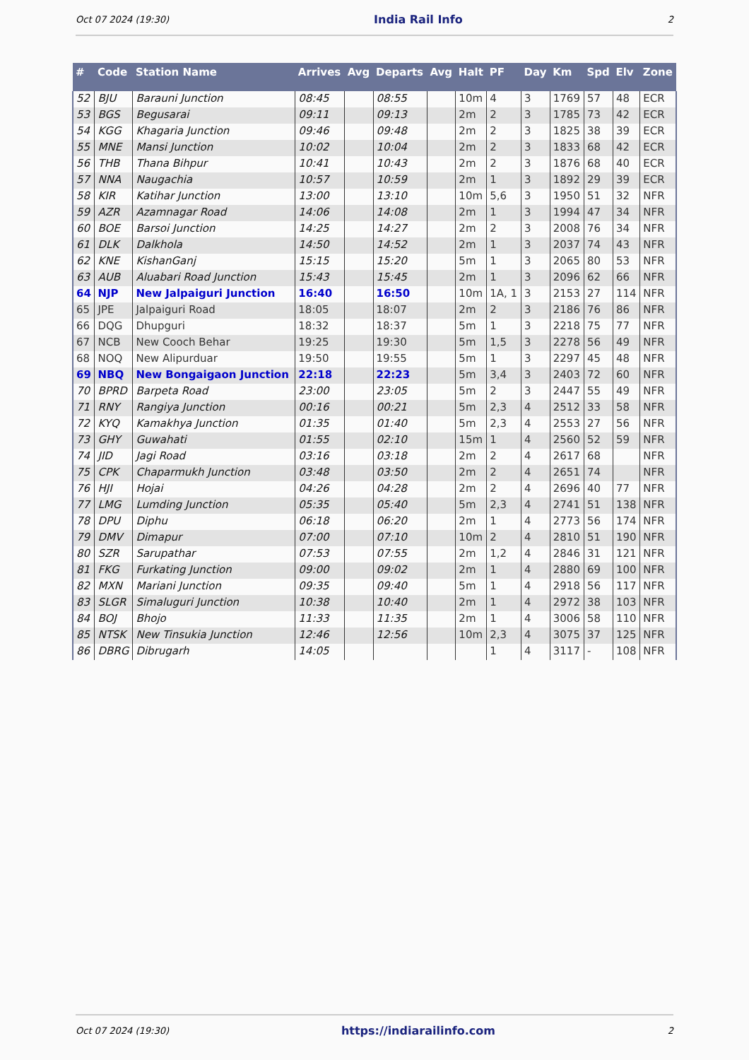Oct 07 2024 (19:30) India Rail Info 2
| # | Code | Station Name | Arrives | Avg | Departs | Avg | Halt | PF | Day | Km | Spd | Elv | Zone |
| --- | --- | --- | --- | --- | --- | --- | --- | --- | --- | --- | --- | --- | --- |
| 52 | BJU | Barauni Junction | 08:45 | | 08:55 | | 10m | 4 | 3 | 1769 | 57 | 48 | ECR |
| 53 | BGS | Begusarai | 09:11 | | 09:13 | | 2m | 2 | 3 | 1785 | 73 | 42 | ECR |
| 54 | KGG | Khagaria Junction | 09:46 | | 09:48 | | 2m | 2 | 3 | 1825 | 38 | 39 | ECR |
| 55 | MNE | Mansi Junction | 10:02 | | 10:04 | | 2m | 2 | 3 | 1833 | 68 | 42 | ECR |
| 56 | THB | Thana Bihpur | 10:41 | | 10:43 | | 2m | 2 | 3 | 1876 | 68 | 40 | ECR |
| 57 | NNA | Naugachia | 10:57 | | 10:59 | | 2m | 1 | 3 | 1892 | 29 | 39 | ECR |
| 58 | KIR | Katihar Junction | 13:00 | | 13:10 | | 10m | 5,6 | 3 | 1950 | 51 | 32 | NFR |
| 59 | AZR | Azamnagar Road | 14:06 | | 14:08 | | 2m | 1 | 3 | 1994 | 47 | 34 | NFR |
| 60 | BOE | Barsoi Junction | 14:25 | | 14:27 | | 2m | 2 | 3 | 2008 | 76 | 34 | NFR |
| 61 | DLK | Dalkhola | 14:50 | | 14:52 | | 2m | 1 | 3 | 2037 | 74 | 43 | NFR |
| 62 | KNE | KishanGanj | 15:15 | | 15:20 | | 5m | 1 | 3 | 2065 | 80 | 53 | NFR |
| 63 | AUB | Aluabari Road Junction | 15:43 | | 15:45 | | 2m | 1 | 3 | 2096 | 62 | 66 | NFR |
| 64 | NJP | New Jalpaiguri Junction | 16:40 | | 16:50 | | 10m | 1A, 1 | 3 | 2153 | 27 | 114 | NFR |
| 65 | JPE | Jalpaiguri Road | 18:05 | | 18:07 | | 2m | 2 | 3 | 2186 | 76 | 86 | NFR |
| 66 | DQG | Dhupguri | 18:32 | | 18:37 | | 5m | 1 | 3 | 2218 | 75 | 77 | NFR |
| 67 | NCB | New Cooch Behar | 19:25 | | 19:30 | | 5m | 1,5 | 3 | 2278 | 56 | 49 | NFR |
| 68 | NOQ | New Alipurduar | 19:50 | | 19:55 | | 5m | 1 | 3 | 2297 | 45 | 48 | NFR |
| 69 | NBQ | New Bongaigaon Junction | 22:18 | | 22:23 | | 5m | 3,4 | 3 | 2403 | 72 | 60 | NFR |
| 70 | BPRD | Barpeta Road | 23:00 | | 23:05 | | 5m | 2 | 3 | 2447 | 55 | 49 | NFR |
| 71 | RNY | Rangiya Junction | 00:16 | | 00:21 | | 5m | 2,3 | 4 | 2512 | 33 | 58 | NFR |
| 72 | KYQ | Kamakhya Junction | 01:35 | | 01:40 | | 5m | 2,3 | 4 | 2553 | 27 | 56 | NFR |
| 73 | GHY | Guwahati | 01:55 | | 02:10 | | 15m | 1 | 4 | 2560 | 52 | 59 | NFR |
| 74 | JID | Jagi Road | 03:16 | | 03:18 | | 2m | 2 | 4 | 2617 | 68 | | NFR |
| 75 | CPK | Chaparmukh Junction | 03:48 | | 03:50 | | 2m | 2 | 4 | 2651 | 74 | | NFR |
| 76 | HJI | Hojai | 04:26 | | 04:28 | | 2m | 2 | 4 | 2696 | 40 | 77 | NFR |
| 77 | LMG | Lumding Junction | 05:35 | | 05:40 | | 5m | 2,3 | 4 | 2741 | 51 | 138 | NFR |
| 78 | DPU | Diphu | 06:18 | | 06:20 | | 2m | 1 | 4 | 2773 | 56 | 174 | NFR |
| 79 | DMV | Dimapur | 07:00 | | 07:10 | | 10m | 2 | 4 | 2810 | 51 | 190 | NFR |
| 80 | SZR | Sarupathar | 07:53 | | 07:55 | | 2m | 1,2 | 4 | 2846 | 31 | 121 | NFR |
| 81 | FKG | Furkating Junction | 09:00 | | 09:02 | | 2m | 1 | 4 | 2880 | 69 | 100 | NFR |
| 82 | MXN | Mariani Junction | 09:35 | | 09:40 | | 5m | 1 | 4 | 2918 | 56 | 117 | NFR |
| 83 | SLGR | Simaluguri Junction | 10:38 | | 10:40 | | 2m | 1 | 4 | 2972 | 38 | 103 | NFR |
| 84 | BOJ | Bhojo | 11:33 | | 11:35 | | 2m | 1 | 4 | 3006 | 58 | 110 | NFR |
| 85 | NTSK | New Tinsukia Junction | 12:46 | | 12:56 | | 10m | 2,3 | 4 | 3075 | 37 | 125 | NFR |
| 86 | DBRG | Dibrugarh | 14:05 | | | | | 1 | 4 | 3117 | - | 108 | NFR |
Oct 07 2024 (19:30) https://indiarailinfo.com 2